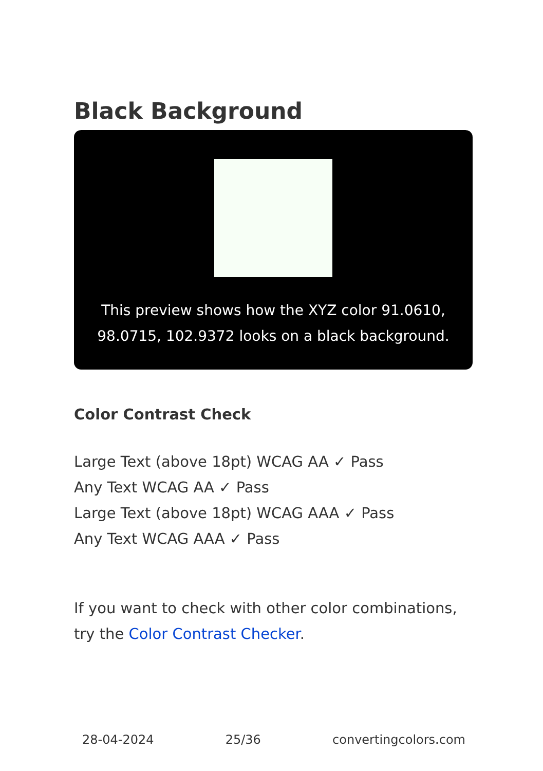Black Background
This preview shows how the XYZ color 91.0610, 98.0715, 102.9372 looks on a black background.
Color Contrast Check
Large Text (above 18pt) WCAG AA ✓ Pass
Any Text WCAG AA ✓ Pass
Large Text (above 18pt) WCAG AAA ✓ Pass
Any Text WCAG AAA ✓ Pass
If you want to check with other color combinations, try the Color Contrast Checker.
28-04-2024 25/36 convertingcolors.com